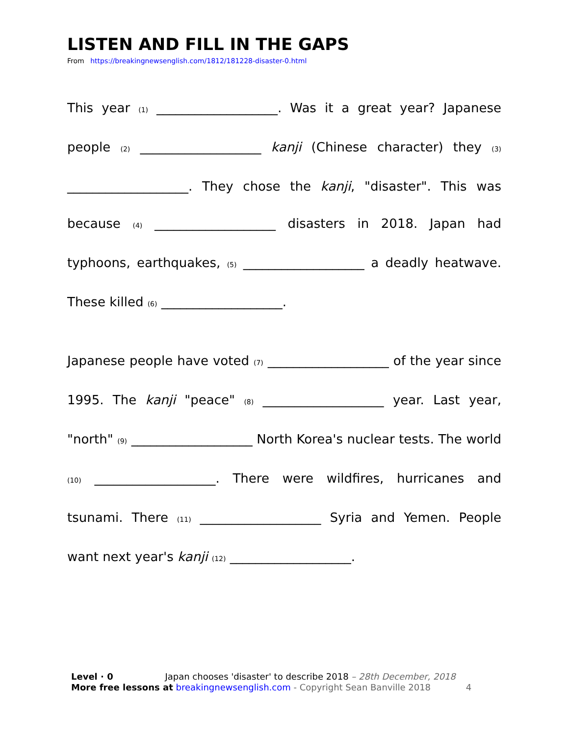LISTEN AND FILL IN THE GAPS
From https://breakingnewsenglish.com/1812/181228-disaster-0.html
This year (1) ___________________. Was it a great year? Japanese people (2) ___________________ kanji (Chinese character) they (3) ___________________. They chose the kanji, "disaster". This was because (4) ___________________ disasters in 2018. Japan had typhoons, earthquakes, (5) ___________________ a deadly heatwave. These killed (6) ___________________.
Japanese people have voted (7) ___________________ of the year since 1995. The kanji "peace" (8) ___________________ year. Last year, "north" (9) ___________________ North Korea's nuclear tests. The world (10) ___________________. There were wildfires, hurricanes and tsunami. There (11) ___________________ Syria and Yemen. People want next year's kanji (12) ___________________.
Level · 0 Japan chooses 'disaster' to describe 2018 – 28th December, 2018
More free lessons at breakingnewsenglish.com - Copyright Sean Banville 2018 4